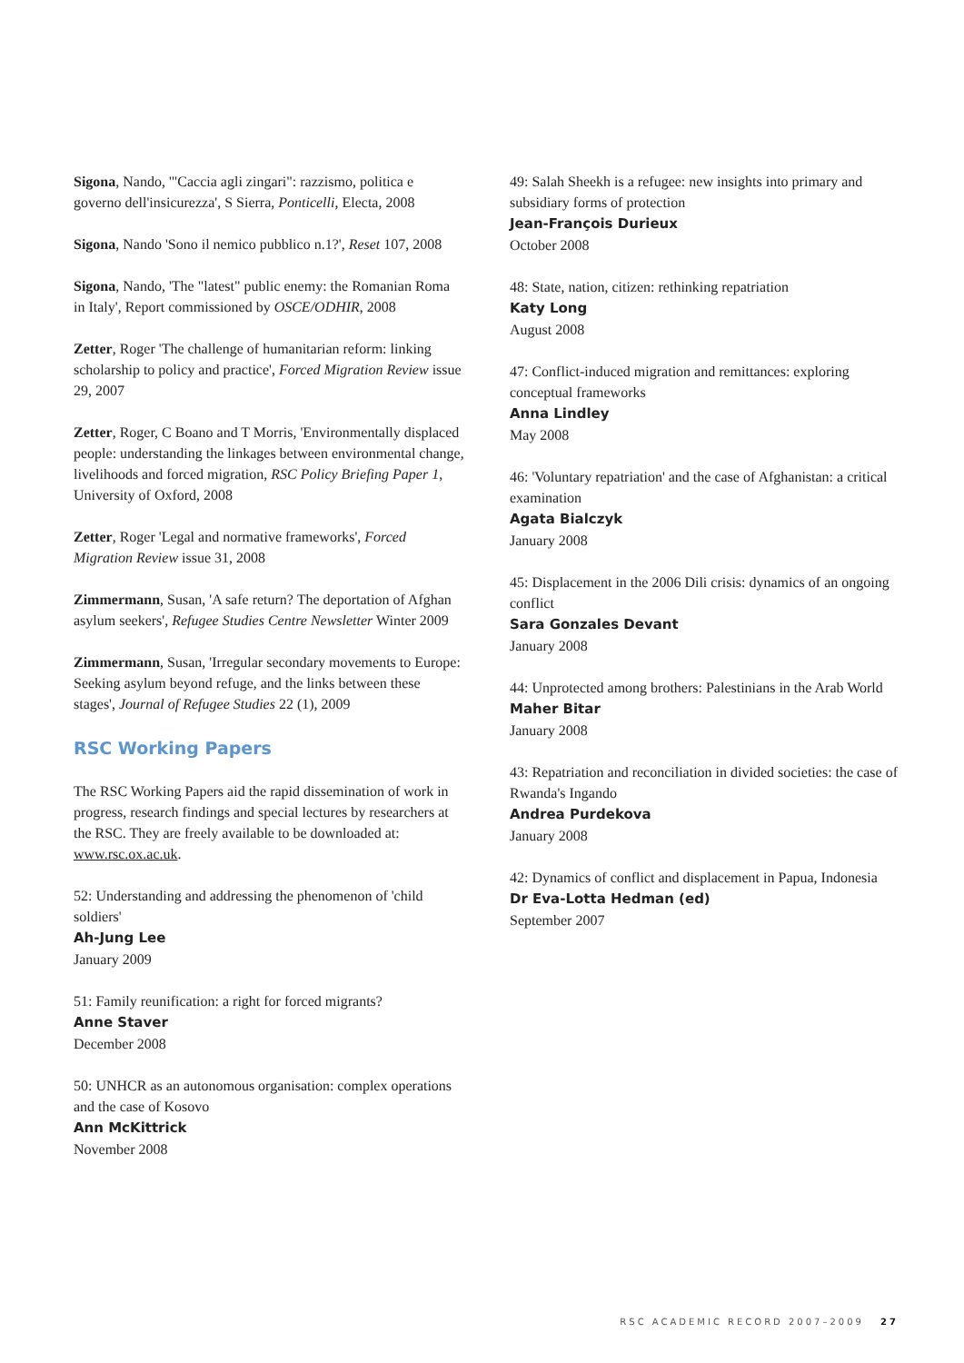Sigona, Nando, '"Caccia agli zingari": razzismo, politica e governo dell'insicurezza', S Sierra, Ponticelli, Electa, 2008
Sigona, Nando 'Sono il nemico pubblico n.1?', Reset 107, 2008
Sigona, Nando, 'The "latest" public enemy: the Romanian Roma in Italy', Report commissioned by OSCE/ODHIR, 2008
Zetter, Roger 'The challenge of humanitarian reform: linking scholarship to policy and practice', Forced Migration Review issue 29, 2007
Zetter, Roger, C Boano and T Morris, 'Environmentally displaced people: understanding the linkages between environmental change, livelihoods and forced migration, RSC Policy Briefing Paper 1, University of Oxford, 2008
Zetter, Roger 'Legal and normative frameworks', Forced Migration Review issue 31, 2008
Zimmermann, Susan, 'A safe return? The deportation of Afghan asylum seekers', Refugee Studies Centre Newsletter Winter 2009
Zimmermann, Susan, 'Irregular secondary movements to Europe: Seeking asylum beyond refuge, and the links between these stages', Journal of Refugee Studies 22 (1), 2009
RSC Working Papers
The RSC Working Papers aid the rapid dissemination of work in progress, research findings and special lectures by researchers at the RSC. They are freely available to be downloaded at: www.rsc.ox.ac.uk.
52: Understanding and addressing the phenomenon of 'child soldiers'
Ah-Jung Lee
January 2009
51: Family reunification: a right for forced migrants?
Anne Staver
December 2008
50: UNHCR as an autonomous organisation: complex operations and the case of Kosovo
Ann McKittrick
November 2008
49: Salah Sheekh is a refugee: new insights into primary and subsidiary forms of protection
Jean-François Durieux
October 2008
48: State, nation, citizen: rethinking repatriation
Katy Long
August 2008
47: Conflict-induced migration and remittances: exploring conceptual frameworks
Anna Lindley
May 2008
46: 'Voluntary repatriation' and the case of Afghanistan: a critical examination
Agata Bialczyk
January 2008
45: Displacement in the 2006 Dili crisis: dynamics of an ongoing conflict
Sara Gonzales Devant
January 2008
44: Unprotected among brothers: Palestinians in the Arab World
Maher Bitar
January 2008
43: Repatriation and reconciliation in divided societies: the case of Rwanda's Ingando
Andrea Purdekova
January 2008
42: Dynamics of conflict and displacement in Papua, Indonesia
Dr Eva-Lotta Hedman (ed)
September 2007
RSC ACADEMIC RECORD 2007–2009 27